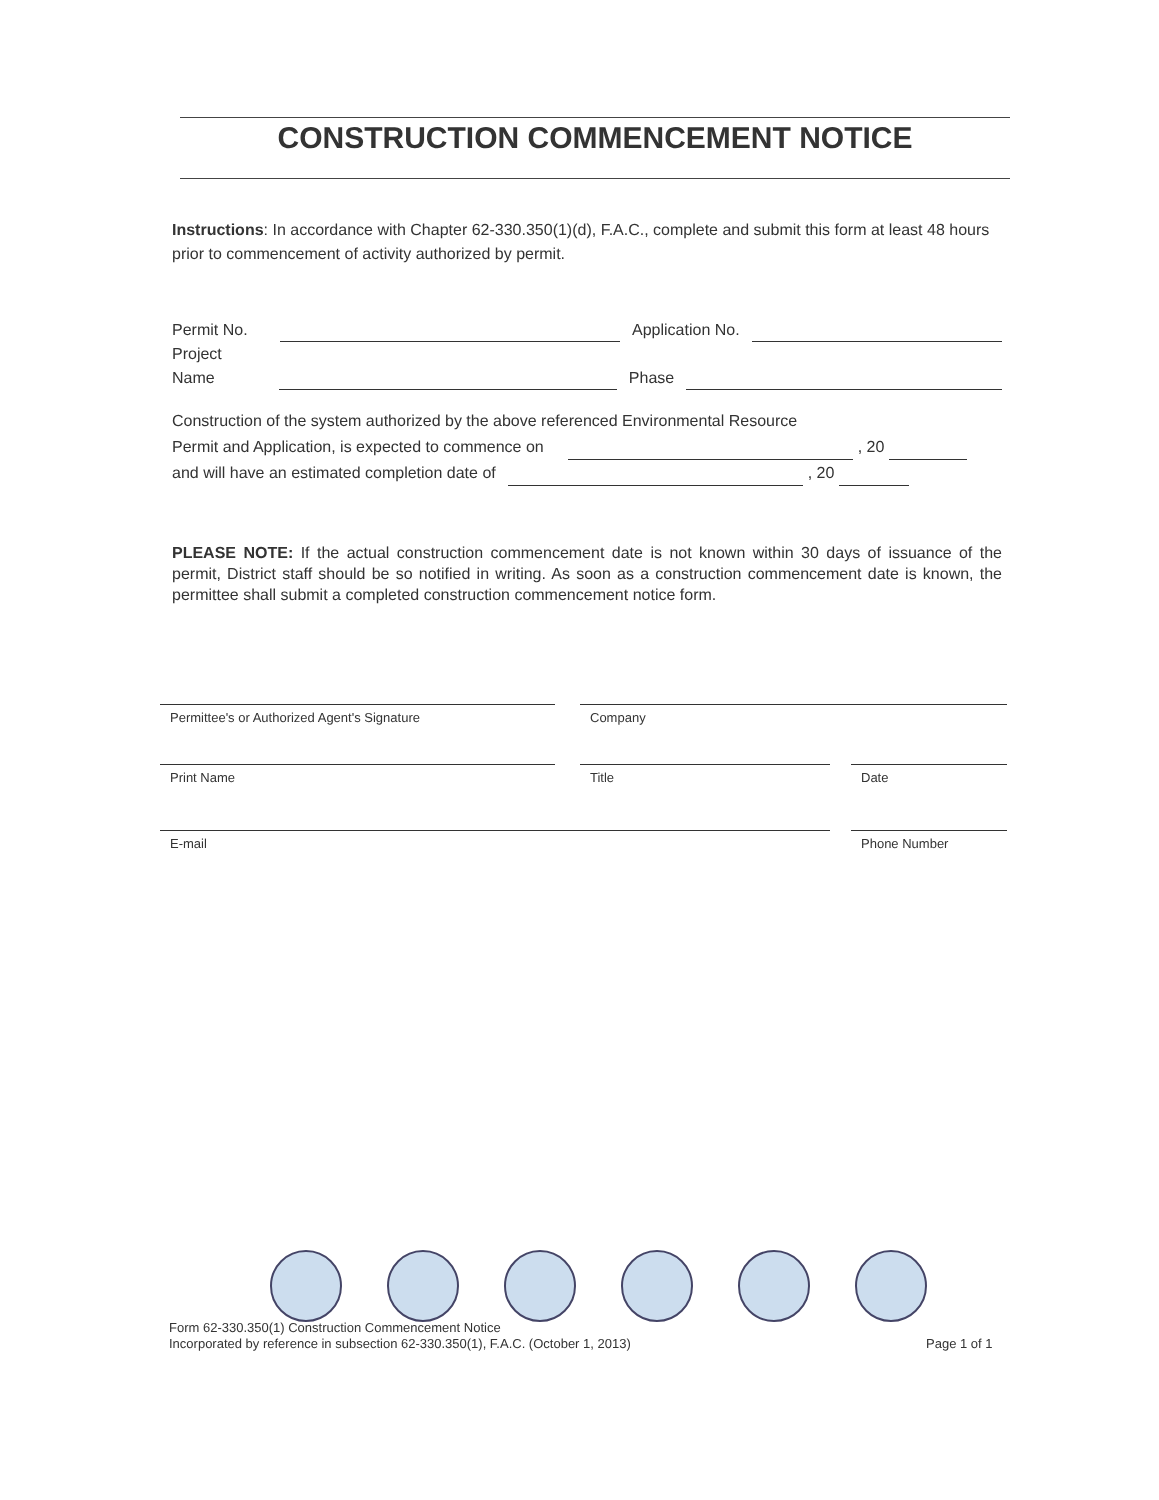CONSTRUCTION COMMENCEMENT NOTICE
Instructions: In accordance with Chapter 62-330.350(1)(d), F.A.C., complete and submit this form at least 48 hours prior to commencement of activity authorized by permit.
Permit No. Application No.
Project
Name Phase
Construction of the system authorized by the above referenced Environmental Resource
Permit and Application, is expected to commence on , 20
and will have an estimated completion date of , 20
PLEASE NOTE: If the actual construction commencement date is not known within 30 days of issuance of the permit, District staff should be so notified in writing. As soon as a construction commencement date is known, the permittee shall submit a completed construction commencement notice form.
Permittee's or Authorized Agent's Signature Company
Print Name Title Date
E-mail Phone Number
Form 62-330.350(1) Construction Commencement Notice
Incorporated by reference in subsection 62-330.350(1), F.A.C. (October 1, 2013)
Page 1 of 1